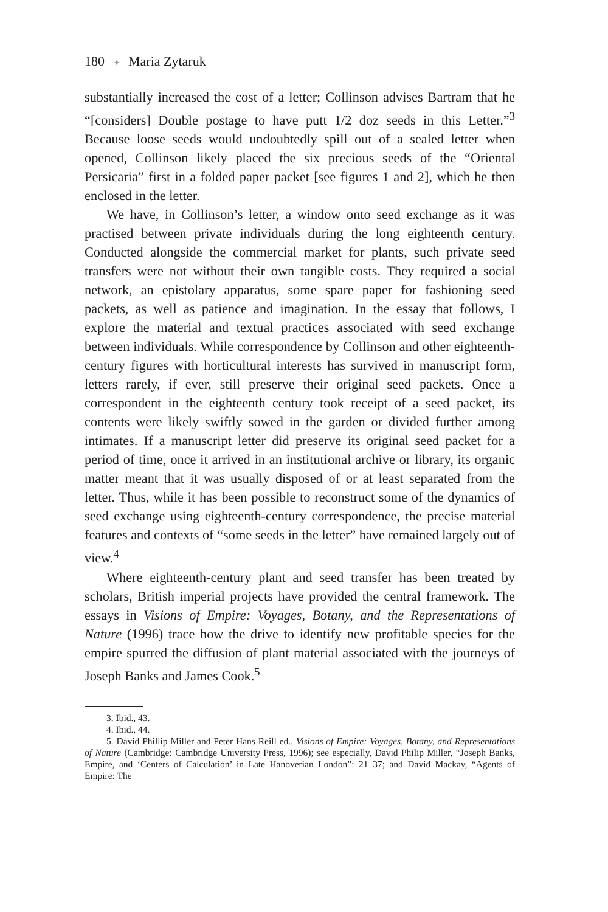180 ✦ Maria Zytaruk
substantially increased the cost of a letter; Collinson advises Bartram that he “[considers] Double postage to have putt 1/2 doz seeds in this Letter.”<sup>3</sup> Because loose seeds would undoubtedly spill out of a sealed letter when opened, Collinson likely placed the six precious seeds of the “Oriental Persicaria” first in a folded paper packet [see figures 1 and 2], which he then enclosed in the letter.
We have, in Collinson’s letter, a window onto seed exchange as it was practised between private individuals during the long eighteenth century. Conducted alongside the commercial market for plants, such private seed transfers were not without their own tangible costs. They required a social network, an epistolary apparatus, some spare paper for fashioning seed packets, as well as patience and imagination. In the essay that follows, I explore the material and textual practices associated with seed exchange between individuals. While correspondence by Collinson and other eighteenth-century figures with horticultural interests has survived in manuscript form, letters rarely, if ever, still preserve their original seed packets. Once a correspondent in the eighteenth century took receipt of a seed packet, its contents were likely swiftly sowed in the garden or divided further among intimates. If a manuscript letter did preserve its original seed packet for a period of time, once it arrived in an institutional archive or library, its organic matter meant that it was usually disposed of or at least separated from the letter. Thus, while it has been possible to reconstruct some of the dynamics of seed exchange using eighteenth-century correspondence, the precise material features and contexts of “some seeds in the letter” have remained largely out of view.<sup>4</sup>
Where eighteenth-century plant and seed transfer has been treated by scholars, British imperial projects have provided the central framework. The essays in Visions of Empire: Voyages, Botany, and the Representations of Nature (1996) trace how the drive to identify new profitable species for the empire spurred the diffusion of plant material associated with the journeys of Joseph Banks and James Cook.<sup>5</sup>
3. Ibid., 43.
4. Ibid., 44.
5. David Phillip Miller and Peter Hans Reill ed., Visions of Empire: Voyages, Botany, and Representations of Nature (Cambridge: Cambridge University Press, 1996); see especially, David Philip Miller, “Joseph Banks, Empire, and ‘Centers of Calculation’ in Late Hanoverian London”: 21–37; and David Mackay, “Agents of Empire: The